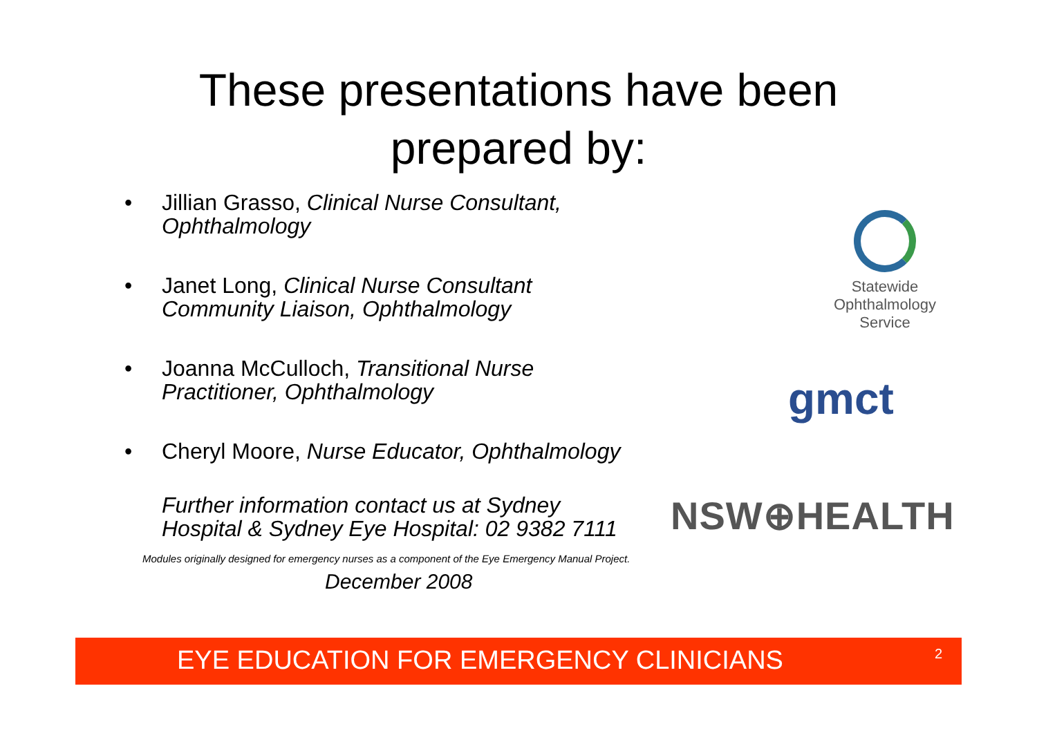These presentations have been
prepared by:
• Jillian Grasso, Clinical Nurse Consultant,
Ophthalmology
• Janet Long, Clinical Nurse Consultant
Community Liaison, Ophthalmology
• Joanna McCulloch, Transitional Nurse
Practitioner, Ophthalmology
• Cheryl Moore, Nurse Educator, Ophthalmology
Further information contact us at Sydney
Hospital & Sydney Eye Hospital: 02 9382 7111
Statewide
Ophthalmology
Service
gmct
NSW⊕HEALTH
Modules originally designed for emergency nurses as a component of the Eye Emergency Manual Project.
December 2008
EYE EDUCATION FOR EMERGENCY CLINICIANS 2